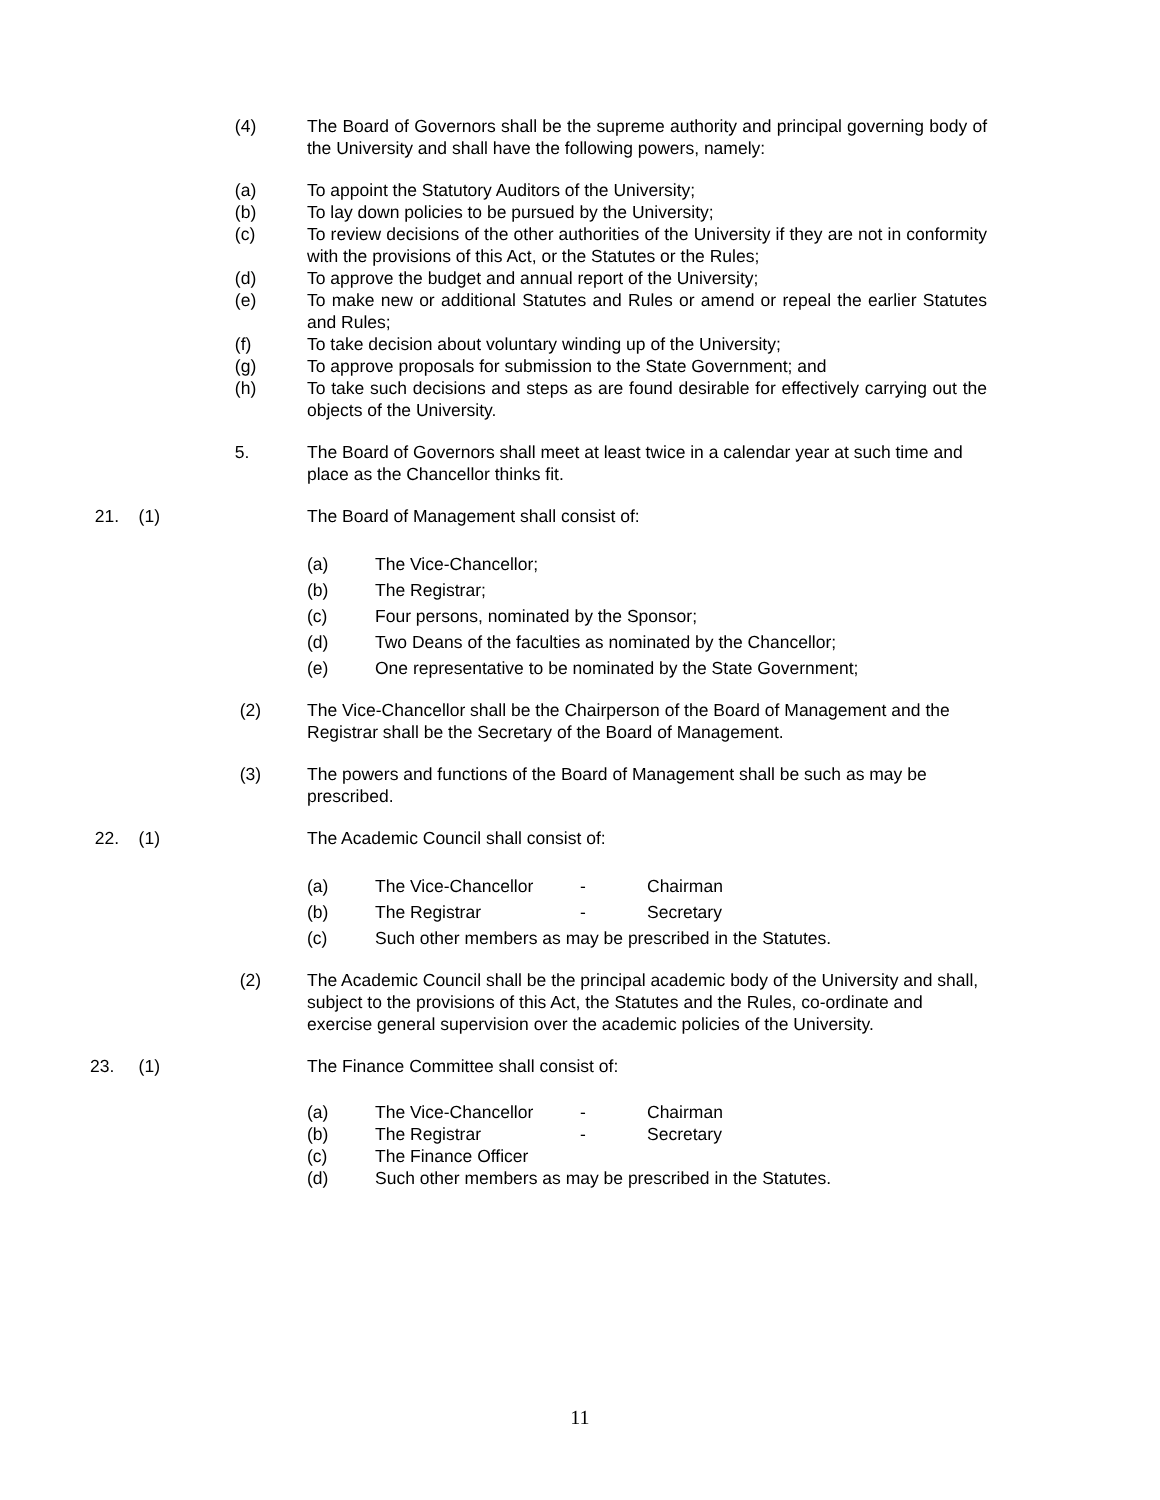(4) The Board of Governors shall be the supreme authority and principal governing body of the University and shall have the following powers, namely:
(a) To appoint the Statutory Auditors of the University;
(b) To lay down policies to be pursued by the University;
(c) To review decisions of the other authorities of the University if they are not in conformity with the provisions of this Act, or the Statutes or the Rules;
(d) To approve the budget and annual report of the University;
(e) To make new or additional Statutes and Rules or amend or repeal the earlier Statutes and Rules;
(f) To take decision about voluntary winding up of the University;
(g) To approve proposals for submission to the State Government; and
(h) To take such decisions and steps as are found desirable for effectively carrying out the objects of the University.
5. The Board of Governors shall meet at least twice in a calendar year at such time and place as the Chancellor thinks fit.
21. (1) The Board of Management shall consist of:
(a) The Vice-Chancellor;
(b) The Registrar;
(c) Four persons, nominated by the Sponsor;
(d) Two Deans of the faculties as nominated by the Chancellor;
(e) One representative to be nominated by the State Government;
(2) The Vice-Chancellor shall be the Chairperson of the Board of Management and the Registrar shall be the Secretary of the Board of Management.
(3) The powers and functions of the Board of Management shall be such as may be prescribed.
22. (1) The Academic Council shall consist of:
(a) The Vice-Chancellor - Chairman
(b) The Registrar - Secretary
(c) Such other members as may be prescribed in the Statutes.
(2) The Academic Council shall be the principal academic body of the University and shall, subject to the provisions of this Act, the Statutes and the Rules, co-ordinate and exercise general supervision over the academic policies of the University.
23. (1) The Finance Committee shall consist of:
(a) The Vice-Chancellor - Chairman
(b) The Registrar - Secretary
(c) The Finance Officer
(d) Such other members as may be prescribed in the Statutes.
11